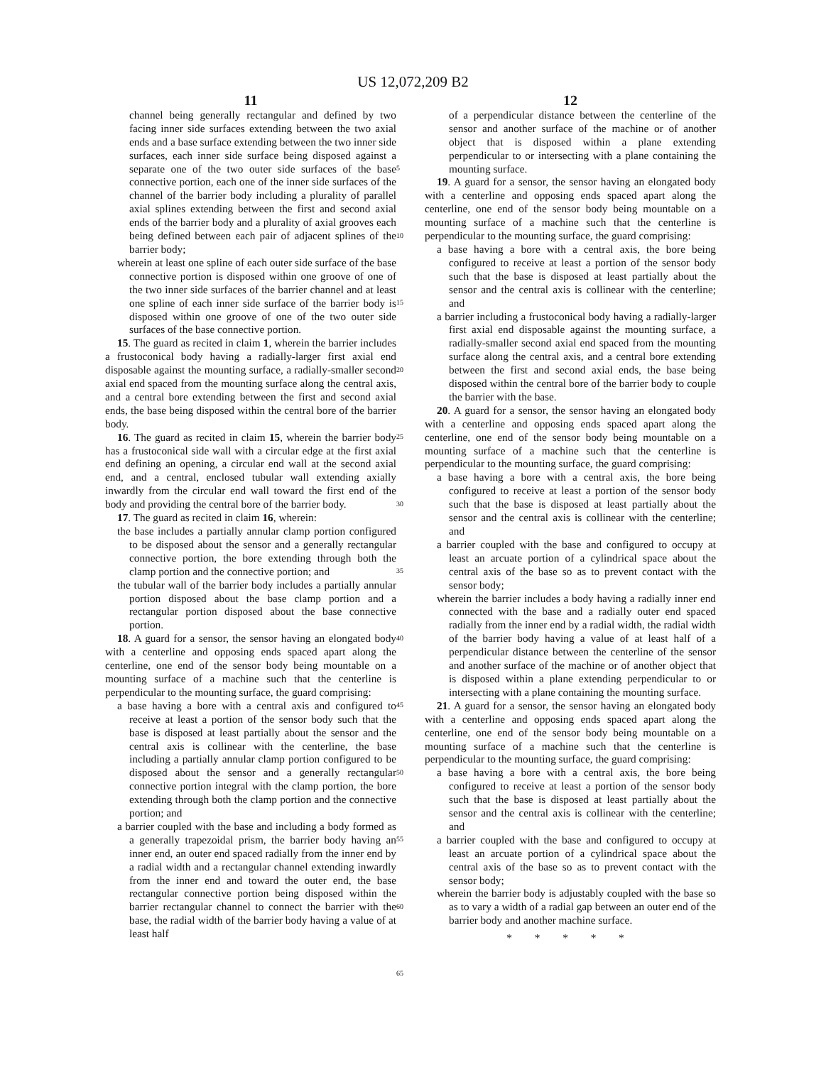US 12,072,209 B2
11
channel being generally rectangular and defined by two facing inner side surfaces extending between the two axial ends and a base surface extending between the two inner side surfaces, each inner side surface being disposed against a separate one of the two outer side surfaces of the base connective portion, each one of the inner side surfaces of the channel of the barrier body including a plurality of parallel axial splines extending between the first and second axial ends of the barrier body and a plurality of axial grooves each being defined between each pair of adjacent splines of the barrier body;
wherein at least one spline of each outer side surface of the base connective portion is disposed within one groove of one of the two inner side surfaces of the barrier channel and at least one spline of each inner side surface of the barrier body is disposed within one groove of one of the two outer side surfaces of the base connective portion.
15. The guard as recited in claim 1, wherein the barrier includes a frustoconical body having a radially-larger first axial end disposable against the mounting surface, a radially-smaller second axial end spaced from the mounting surface along the central axis, and a central bore extending between the first and second axial ends, the base being disposed within the central bore of the barrier body.
16. The guard as recited in claim 15, wherein the barrier body has a frustoconical side wall with a circular edge at the first axial end defining an opening, a circular end wall at the second axial end, and a central, enclosed tubular wall extending axially inwardly from the circular end wall toward the first end of the body and providing the central bore of the barrier body.
17. The guard as recited in claim 16, wherein:
the base includes a partially annular clamp portion configured to be disposed about the sensor and a generally rectangular connective portion, the bore extending through both the clamp portion and the connective portion; and
the tubular wall of the barrier body includes a partially annular portion disposed about the base clamp portion and a rectangular portion disposed about the base connective portion.
18. A guard for a sensor, the sensor having an elongated body with a centerline and opposing ends spaced apart along the centerline, one end of the sensor body being mountable on a mounting surface of a machine such that the centerline is perpendicular to the mounting surface, the guard comprising:
a base having a bore with a central axis and configured to receive at least a portion of the sensor body such that the base is disposed at least partially about the sensor and the central axis is collinear with the centerline, the base including a partially annular clamp portion configured to be disposed about the sensor and a generally rectangular connective portion integral with the clamp portion, the bore extending through both the clamp portion and the connective portion; and
a barrier coupled with the base and including a body formed as a generally trapezoidal prism, the barrier body having an inner end, an outer end spaced radially from the inner end by a radial width and a rectangular channel extending inwardly from the inner end and toward the outer end, the base rectangular connective portion being disposed within the barrier rectangular channel to connect the barrier with the base, the radial width of the barrier body having a value of at least half
5
10
15
20
25
30
35
40
45
50
55
60
65
12
of a perpendicular distance between the centerline of the sensor and another surface of the machine or of another object that is disposed within a plane extending perpendicular to or intersecting with a plane containing the mounting surface.
19. A guard for a sensor, the sensor having an elongated body with a centerline and opposing ends spaced apart along the centerline, one end of the sensor body being mountable on a mounting surface of a machine such that the centerline is perpendicular to the mounting surface, the guard comprising:
a base having a bore with a central axis, the bore being configured to receive at least a portion of the sensor body such that the base is disposed at least partially about the sensor and the central axis is collinear with the centerline; and
a barrier including a frustoconical body having a radially-larger first axial end disposable against the mounting surface, a radially-smaller second axial end spaced from the mounting surface along the central axis, and a central bore extending between the first and second axial ends, the base being disposed within the central bore of the barrier body to couple the barrier with the base.
20. A guard for a sensor, the sensor having an elongated body with a centerline and opposing ends spaced apart along the centerline, one end of the sensor body being mountable on a mounting surface of a machine such that the centerline is perpendicular to the mounting surface, the guard comprising:
a base having a bore with a central axis, the bore being configured to receive at least a portion of the sensor body such that the base is disposed at least partially about the sensor and the central axis is collinear with the centerline; and
a barrier coupled with the base and configured to occupy at least an arcuate portion of a cylindrical space about the central axis of the base so as to prevent contact with the sensor body;
wherein the barrier includes a body having a radially inner end connected with the base and a radially outer end spaced radially from the inner end by a radial width, the radial width of the barrier body having a value of at least half of a perpendicular distance between the centerline of the sensor and another surface of the machine or of another object that is disposed within a plane extending perpendicular to or intersecting with a plane containing the mounting surface.
21. A guard for a sensor, the sensor having an elongated body with a centerline and opposing ends spaced apart along the centerline, one end of the sensor body being mountable on a mounting surface of a machine such that the centerline is perpendicular to the mounting surface, the guard comprising:
a base having a bore with a central axis, the bore being configured to receive at least a portion of the sensor body such that the base is disposed at least partially about the sensor and the central axis is collinear with the centerline; and
a barrier coupled with the base and configured to occupy at least an arcuate portion of a cylindrical space about the central axis of the base so as to prevent contact with the sensor body;
wherein the barrier body is adjustably coupled with the base so as to vary a width of a radial gap between an outer end of the barrier body and another machine surface.
* * * * *